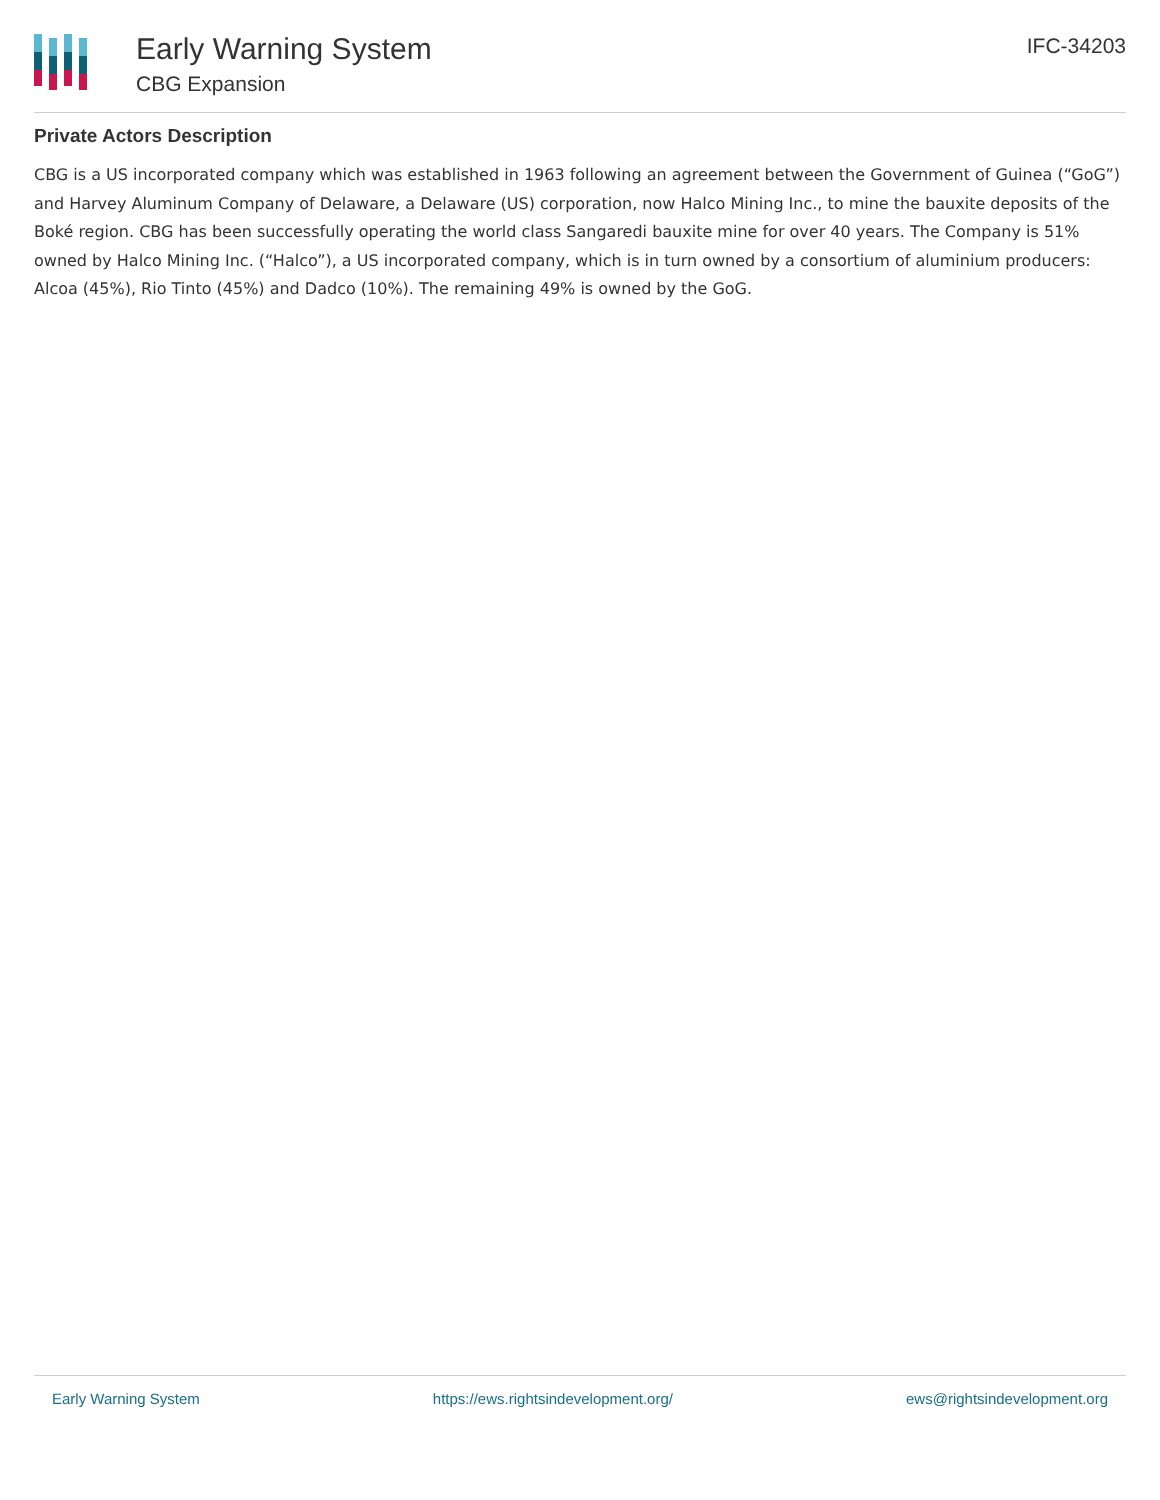Early Warning System
CBG Expansion
IFC-34203
Private Actors Description
CBG is a US incorporated company which was established in 1963 following an agreement between the Government of Guinea (“GoG”) and Harvey Aluminum Company of Delaware, a Delaware (US) corporation, now Halco Mining Inc., to mine the bauxite deposits of the Boké region. CBG has been successfully operating the world class Sangaredi bauxite mine for over 40 years. The Company is 51% owned by Halco Mining Inc. (“Halco”), a US incorporated company, which is in turn owned by a consortium of aluminium producers: Alcoa (45%), Rio Tinto (45%) and Dadco (10%). The remaining 49% is owned by the GoG.
Early Warning System https://ews.rightsindevelopment.org/ ews@rightsindevelopment.org